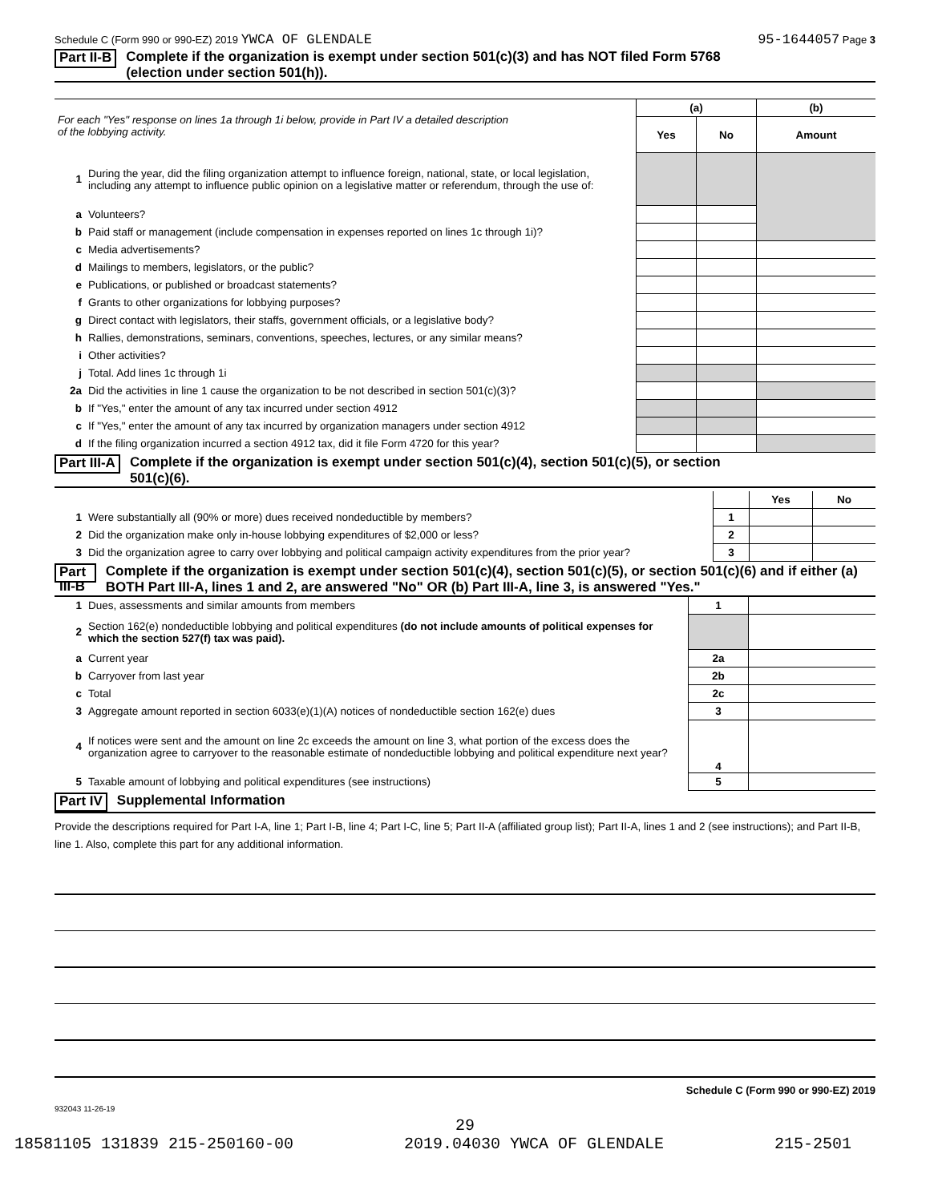Schedule C (Form 990 or 990-EZ) 2019 YWCA OF GLENDALE 95-1644057 Page 3
Part II-B Complete if the organization is exempt under section 501(c)(3) and has NOT filed Form 5768
(election under section 501(h)).
| For each "Yes" response on lines 1a through 1i below, provide in Part IV a detailed description of the lobbying activity. | | (a) | | (b) |
| | | Yes | No | Amount |
| 1 | During the year, did the filing organization attempt to influence foreign, national, state, or local legislation, including any attempt to influence public opinion on a legislative matter or referendum, through the use of: | | | |
| a | Volunteers? | | | |
| b | Paid staff or management (include compensation in expenses reported on lines 1c through 1i)? | | | |
| c | Media advertisements? | | | |
| d | Mailings to members, legislators, or the public? | | | |
| e | Publications, or published or broadcast statements? | | | |
| f | Grants to other organizations for lobbying purposes? | | | |
| g | Direct contact with legislators, their staffs, government officials, or a legislative body? | | | |
| h | Rallies, demonstrations, seminars, conventions, speeches, lectures, or any similar means? | | | |
| i | Other activities? | | | |
| j | Total. Add lines 1c through 1i | | | |
| 2a | Did the activities in line 1 cause the organization to be not described in section 501(c)(3)? | | | |
| b | If "Yes," enter the amount of any tax incurred under section 4912 | | | |
| c | If "Yes," enter the amount of any tax incurred by organization managers under section 4912 | | | |
| d | If the filing organization incurred a section 4912 tax, did it file Form 4720 for this year? | | | |
Part III-A Complete if the organization is exempt under section 501(c)(4), section 501(c)(5), or section
501(c)(6).
| | | | Yes | No |
| 1 | Were substantially all (90% or more) dues received nondeductible by members? | 1 | | |
| 2 | Did the organization make only in-house lobbying expenditures of $2,000 or less? | 2 | | |
| 3 | Did the organization agree to carry over lobbying and political campaign activity expenditures from the prior year? | 3 | | |
Part III-B Complete if the organization is exempt under section 501(c)(4), section 501(c)(5), or section 501(c)(6) and if either (a) BOTH Part III-A, lines 1 and 2, are answered "No" OR (b) Part III-A, line 3, is answered "Yes."
| 1 | Dues, assessments and similar amounts from members | 1 | |
| 2 | Section 162(e) nondeductible lobbying and political expenditures (do not include amounts of political expenses for which the section 527(f) tax was paid). | | |
| a | Current year | 2a | |
| b | Carryover from last year | 2b | |
| c | Total | 2c | |
| 3 | Aggregate amount reported in section 6033(e)(1)(A) notices of nondeductible section 162(e) dues | 3 | |
| 4 | If notices were sent and the amount on line 2c exceeds the amount on line 3, what portion of the excess does the organization agree to carryover to the reasonable estimate of nondeductible lobbying and political expenditure next year? | 4 | |
| 5 | Taxable amount of lobbying and political expenditures (see instructions) | 5 | |
Part IV Supplemental Information
Provide the descriptions required for Part I-A, line 1; Part I-B, line 4; Part I-C, line 5; Part II-A (affiliated group list); Part II-A, lines 1 and 2 (see instructions); and Part II-B, line 1. Also, complete this part for any additional information.
Schedule C (Form 990 or 990-EZ) 2019
932043 11-26-19
29
18581105 131839 215-250160-00 2019.04030 YWCA OF GLENDALE 215-2501